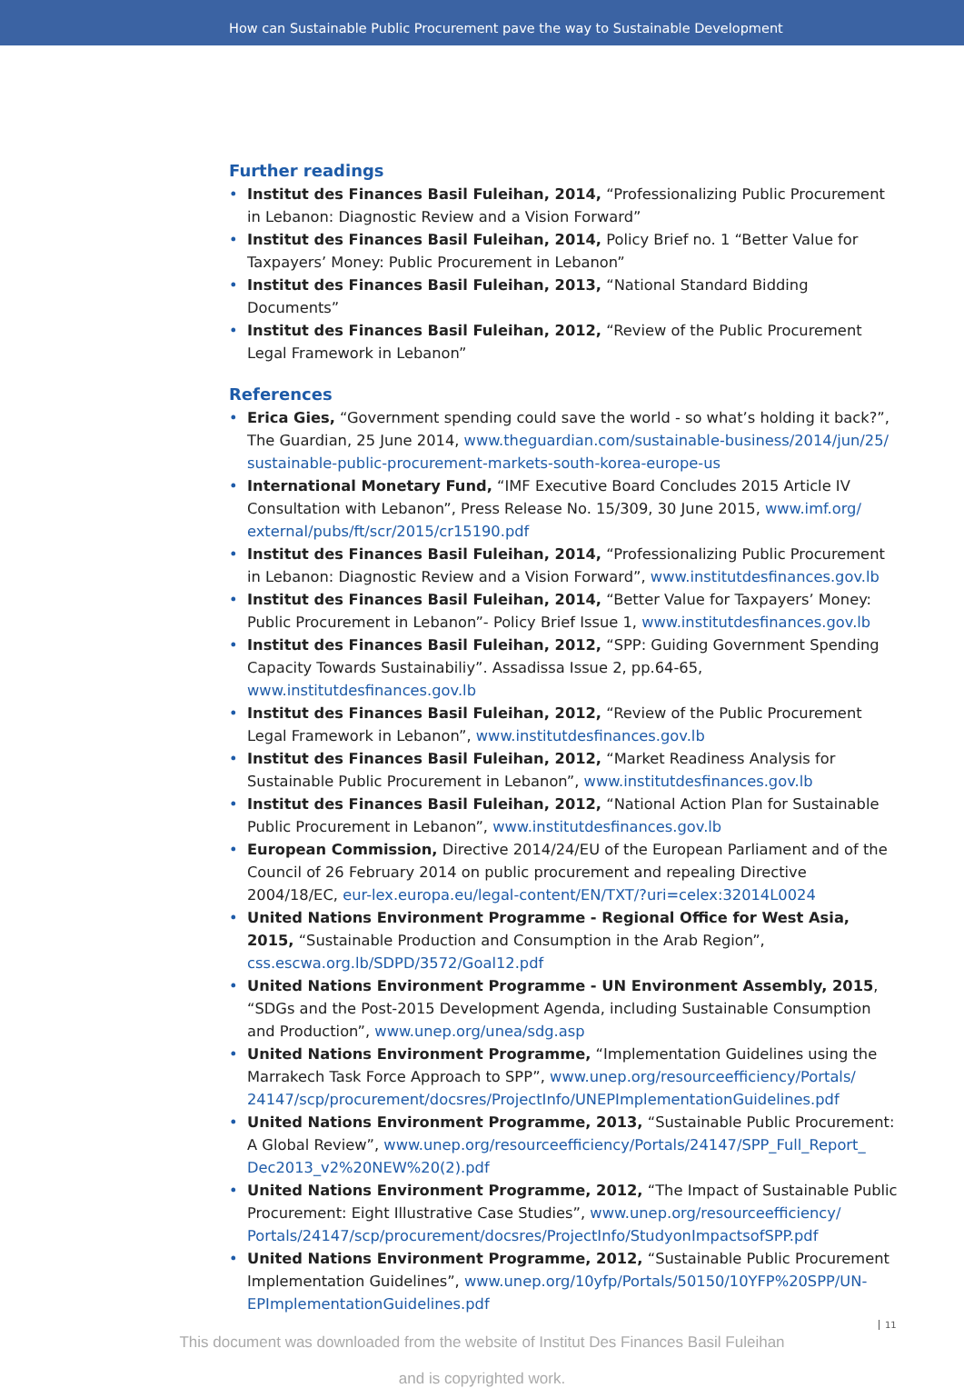How can Sustainable Public Procurement pave the way to Sustainable Development
Further readings
Institut des Finances Basil Fuleihan, 2014, “Professionalizing Public Procurement in Lebanon: Diagnostic Review and a Vision Forward”
Institut des Finances Basil Fuleihan, 2014, Policy Brief no. 1 “Better Value for Taxpayers’ Money: Public Procurement in Lebanon”
Institut des Finances Basil Fuleihan, 2013, “National Standard Bidding Documents”
Institut des Finances Basil Fuleihan, 2012, “Review of the Public Procurement Legal Framework in Lebanon”
References
Erica Gies, “Government spending could save the world - so what’s holding it back?”, The Guardian, 25 June 2014, www.theguardian.com/sustainable-business/2014/jun/25/ sustainable-public-procurement-markets-south-korea-europe-us
International Monetary Fund, “IMF Executive Board Concludes 2015 Article IV Consultation with Lebanon”, Press Release No. 15/309, 30 June 2015, www.imf.org/ external/pubs/ft/scr/2015/cr15190.pdf
Institut des Finances Basil Fuleihan, 2014, “Professionalizing Public Procurement in Lebanon: Diagnostic Review and a Vision Forward”, www.institutdesfinances.gov.lb
Institut des Finances Basil Fuleihan, 2014, “Better Value for Taxpayers’ Money: Public Procurement in Lebanon”- Policy Brief Issue 1, www.institutdesfinances.gov.lb
Institut des Finances Basil Fuleihan, 2012, “SPP: Guiding Government Spending Capacity Towards Sustainabiliy”. Assadissa Issue 2, pp.64-65, www.institutdesfinances.gov.lb
Institut des Finances Basil Fuleihan, 2012, “Review of the Public Procurement Legal Framework in Lebanon”, www.institutdesfinances.gov.lb
Institut des Finances Basil Fuleihan, 2012, “Market Readiness Analysis for Sustainable Public Procurement in Lebanon”, www.institutdesfinances.gov.lb
Institut des Finances Basil Fuleihan, 2012, “National Action Plan for Sustainable Public Procurement in Lebanon”, www.institutdesfinances.gov.lb
European Commission, Directive 2014/24/EU of the European Parliament and of the Council of 26 February 2014 on public procurement and repealing Directive 2004/18/EC, eur-lex.europa.eu/legal-content/EN/TXT/?uri=celex:32014L0024
United Nations Environment Programme - Regional Office for West Asia, 2015, “Sustainable Production and Consumption in the Arab Region”, css.escwa.org.lb/SDPD/3572/Goal12.pdf
United Nations Environment Programme - UN Environment Assembly, 2015, “SDGs and the Post-2015 Development Agenda, including Sustainable Consumption and Production”, www.unep.org/unea/sdg.asp
United Nations Environment Programme, “Implementation Guidelines using the Marrakech Task Force Approach to SPP”, www.unep.org/resourceefficiency/Portals/ 24147/scp/procurement/docsres/ProjectInfo/UNEPImplementationGuidelines.pdf
United Nations Environment Programme, 2013, “Sustainable Public Procurement: A Global Review”, www.unep.org/resourceefficiency/Portals/24147/SPP_Full_Report_ Dec2013_v2%20NEW%20(2).pdf
United Nations Environment Programme, 2012, “The Impact of Sustainable Public Procurement: Eight Illustrative Case Studies”, www.unep.org/resourceefficiency/ Portals/24147/scp/procurement/docsres/ProjectInfo/StudyonImpactsofSPP.pdf
United Nations Environment Programme, 2012, “Sustainable Public Procurement Implementation Guidelines”, www.unep.org/10yfp/Portals/50150/10YFP%20SPP/UN-EPImplementationGuidelines.pdf
This document was downloaded from the website of Institut Des Finances Basil Fuleihan
and is copyrighted work.
11